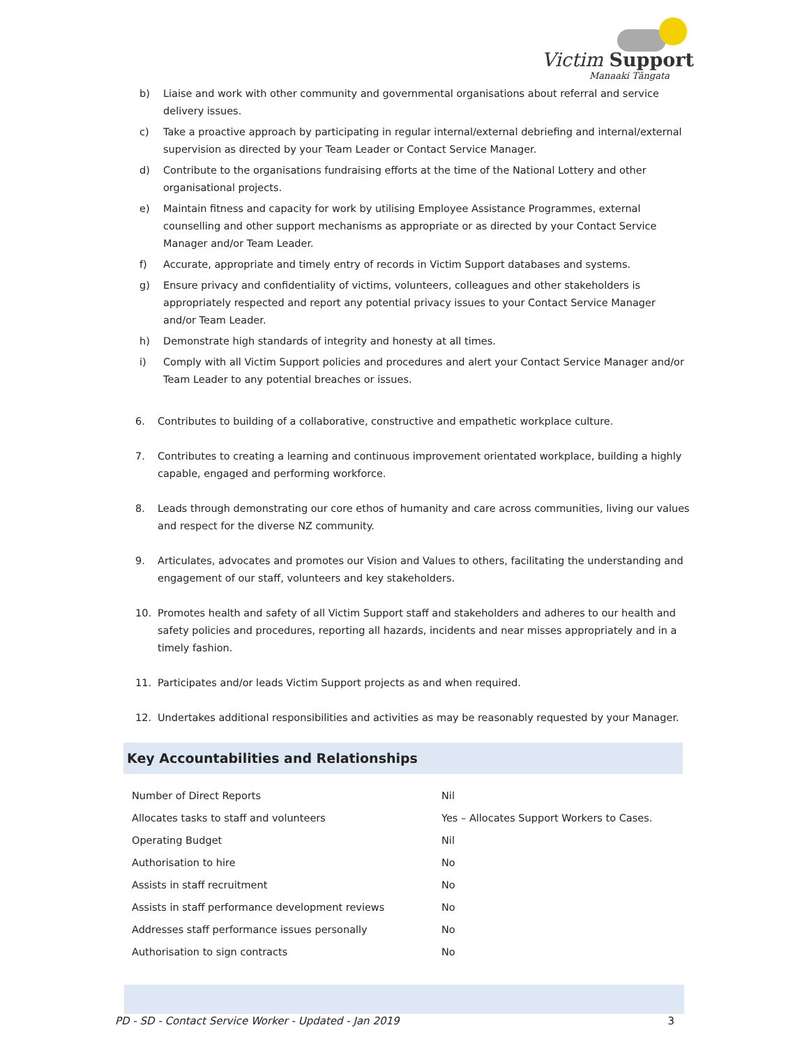Victim Support
Manaaki Tāngata
b) Liaise and work with other community and governmental organisations about referral and service delivery issues.
c) Take a proactive approach by participating in regular internal/external debriefing and internal/external supervision as directed by your Team Leader or Contact Service Manager.
d) Contribute to the organisations fundraising efforts at the time of the National Lottery and other organisational projects.
e) Maintain fitness and capacity for work by utilising Employee Assistance Programmes, external counselling and other support mechanisms as appropriate or as directed by your Contact Service Manager and/or Team Leader.
f) Accurate, appropriate and timely entry of records in Victim Support databases and systems.
g) Ensure privacy and confidentiality of victims, volunteers, colleagues and other stakeholders is appropriately respected and report any potential privacy issues to your Contact Service Manager and/or Team Leader.
h) Demonstrate high standards of integrity and honesty at all times.
i) Comply with all Victim Support policies and procedures and alert your Contact Service Manager and/or Team Leader to any potential breaches or issues.
6. Contributes to building of a collaborative, constructive and empathetic workplace culture.
7. Contributes to creating a learning and continuous improvement orientated workplace, building a highly capable, engaged and performing workforce.
8. Leads through demonstrating our core ethos of humanity and care across communities, living our values and respect for the diverse NZ community.
9. Articulates, advocates and promotes our Vision and Values to others, facilitating the understanding and engagement of our staff, volunteers and key stakeholders.
10. Promotes health and safety of all Victim Support staff and stakeholders and adheres to our health and safety policies and procedures, reporting all hazards, incidents and near misses appropriately and in a timely fashion.
11. Participates and/or leads Victim Support projects as and when required.
12. Undertakes additional responsibilities and activities as may be reasonably requested by your Manager.
Key Accountabilities and Relationships
| Number of Direct Reports | Nil |
| Allocates tasks to staff and volunteers | Yes – Allocates Support Workers to Cases. |
| Operating Budget | Nil |
| Authorisation to hire | No |
| Assists in staff recruitment | No |
| Assists in staff performance development reviews | No |
| Addresses staff performance issues personally | No |
| Authorisation to sign contracts | No |
PD - SD - Contact Service Worker - Updated - Jan 2019 3